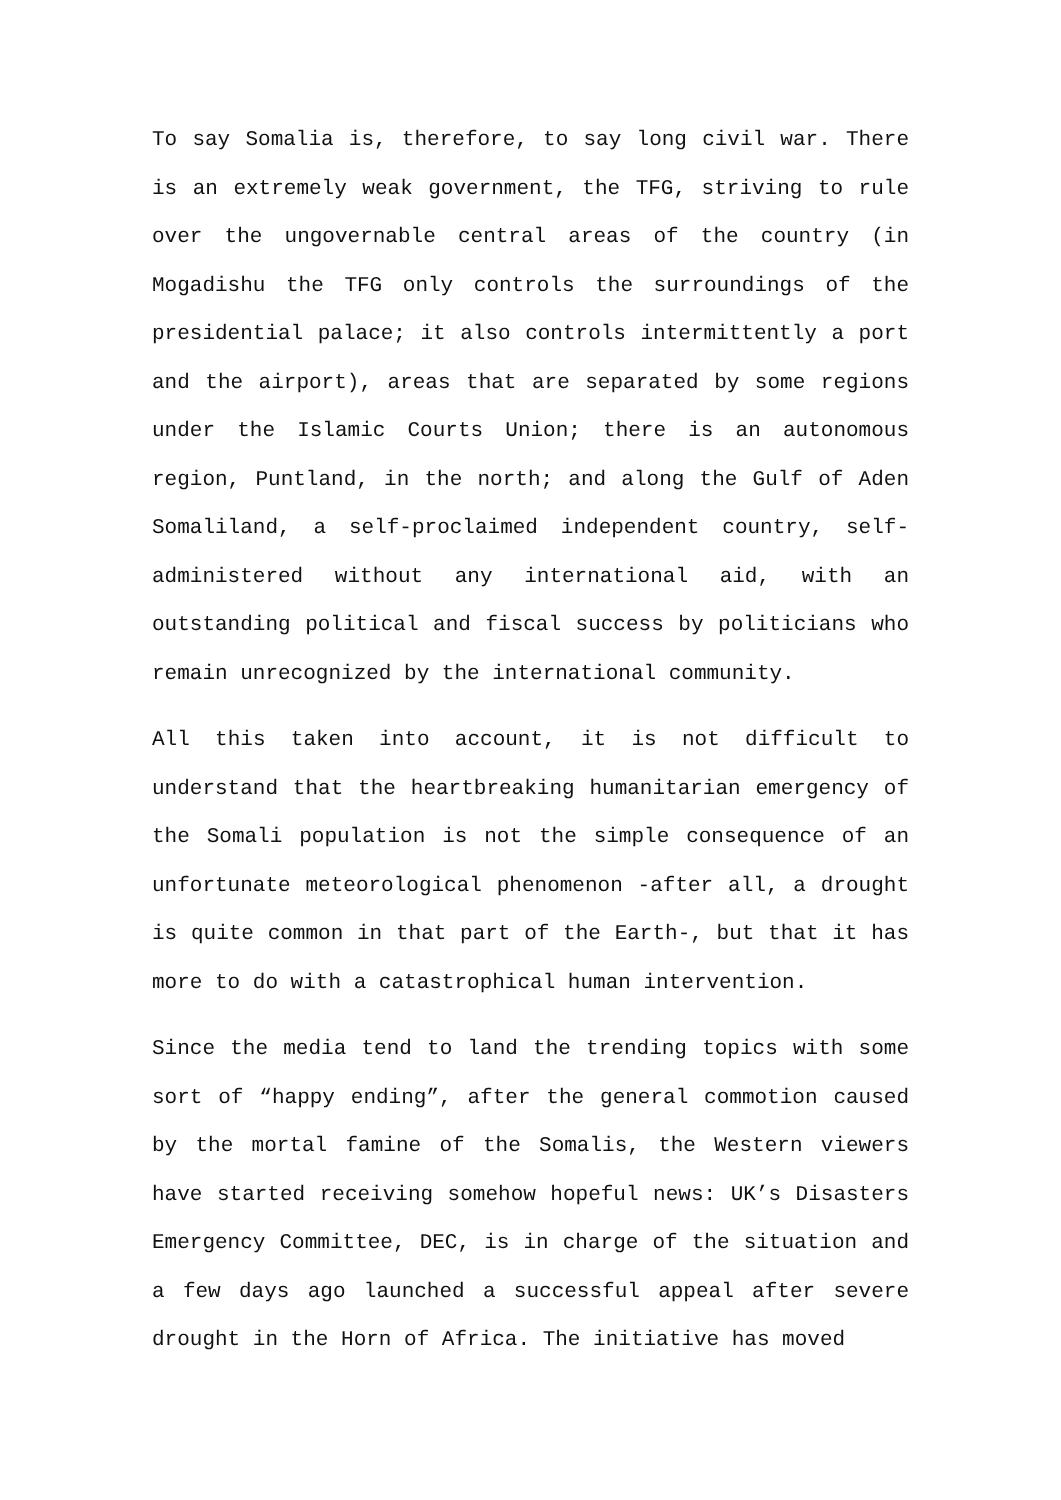To say Somalia is, therefore, to say long civil war. There is an extremely weak government, the TFG, striving to rule over the ungovernable central areas of the country (in Mogadishu the TFG only controls the surroundings of the presidential palace; it also controls intermittently a port and the airport), areas that are separated by some regions under the Islamic Courts Union; there is an autonomous region, Puntland, in the north; and along the Gulf of Aden Somaliland, a self-proclaimed independent country, self-administered without any international aid, with an outstanding political and fiscal success by politicians who remain unrecognized by the international community.
All this taken into account, it is not difficult to understand that the heartbreaking humanitarian emergency of the Somali population is not the simple consequence of an unfortunate meteorological phenomenon -after all, a drought is quite common in that part of the Earth-, but that it has more to do with a catastrophical human intervention.
Since the media tend to land the trending topics with some sort of “happy ending”, after the general commotion caused by the mortal famine of the Somalis, the Western viewers have started receiving somehow hopeful news: UK’s Disasters Emergency Committee, DEC, is in charge of the situation and a few days ago launched a successful appeal after severe drought in the Horn of Africa. The initiative has moved